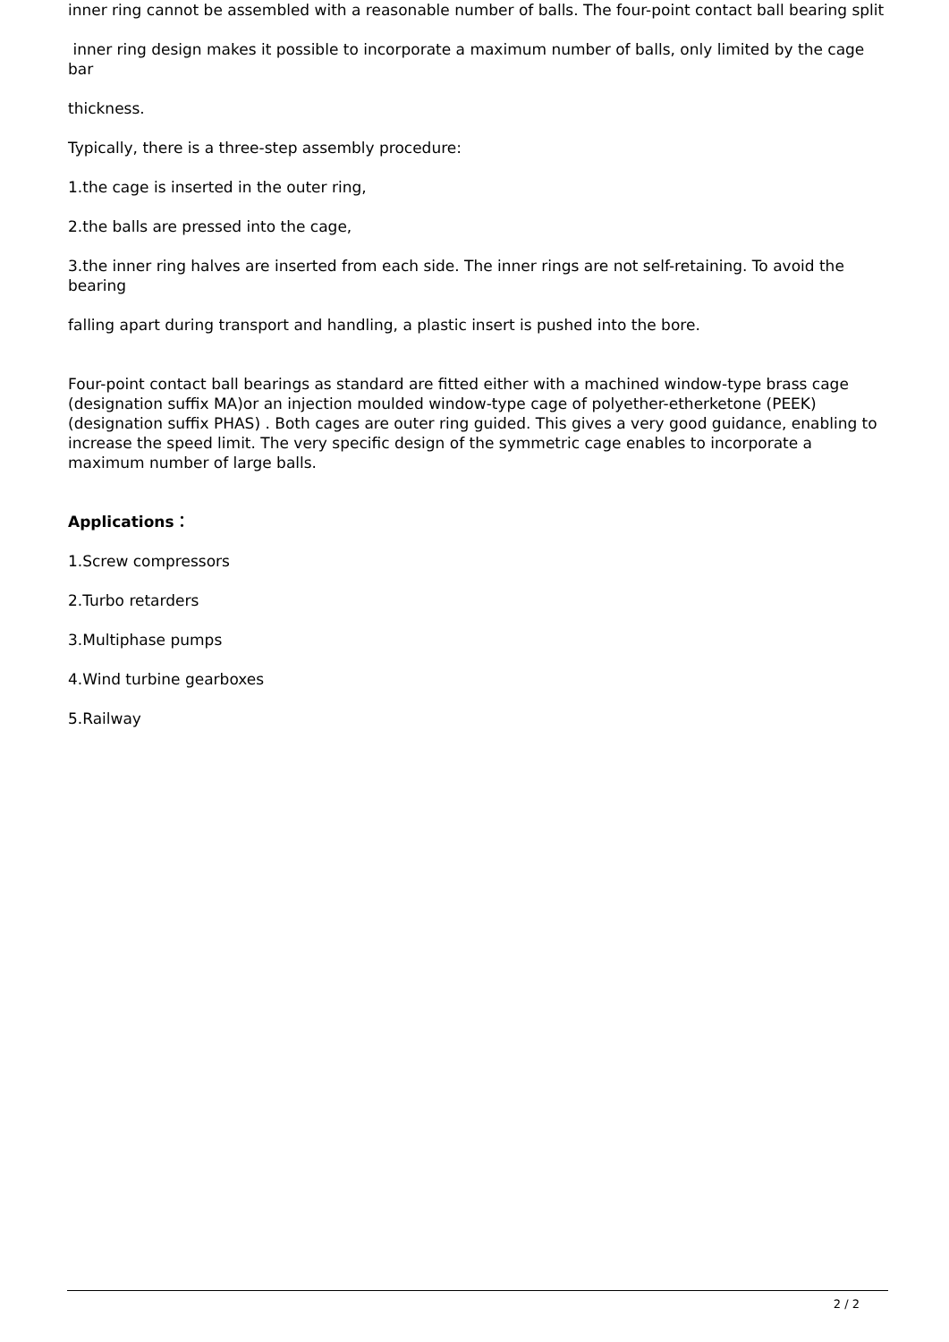inner ring cannot be assembled with a reasonable number of balls. The four-point contact ball bearing split
inner ring design makes it possible to incorporate a maximum number of balls, only limited by the cage bar
thickness.
Typically, there is a three-step assembly procedure:
1.the cage is inserted in the outer ring,
2.the balls are pressed into the cage,
3.the inner ring halves are inserted from each side. The inner rings are not self-retaining. To avoid the bearing
falling apart during transport and handling, a plastic insert is pushed into the bore.
Four-point contact ball bearings as standard are fitted either with a machined window-type brass cage (designation suffix MA)or an injection moulded window-type cage of polyether-etherketone (PEEK) (designation suffix PHAS) . Both cages are outer ring guided. This gives a very good guidance, enabling to increase the speed limit. The very specific design of the symmetric cage enables to incorporate a maximum number of large balls.
Applications：
1.Screw compressors
2.Turbo retarders
3.Multiphase pumps
4.Wind turbine gearboxes
5.Railway
2 / 2